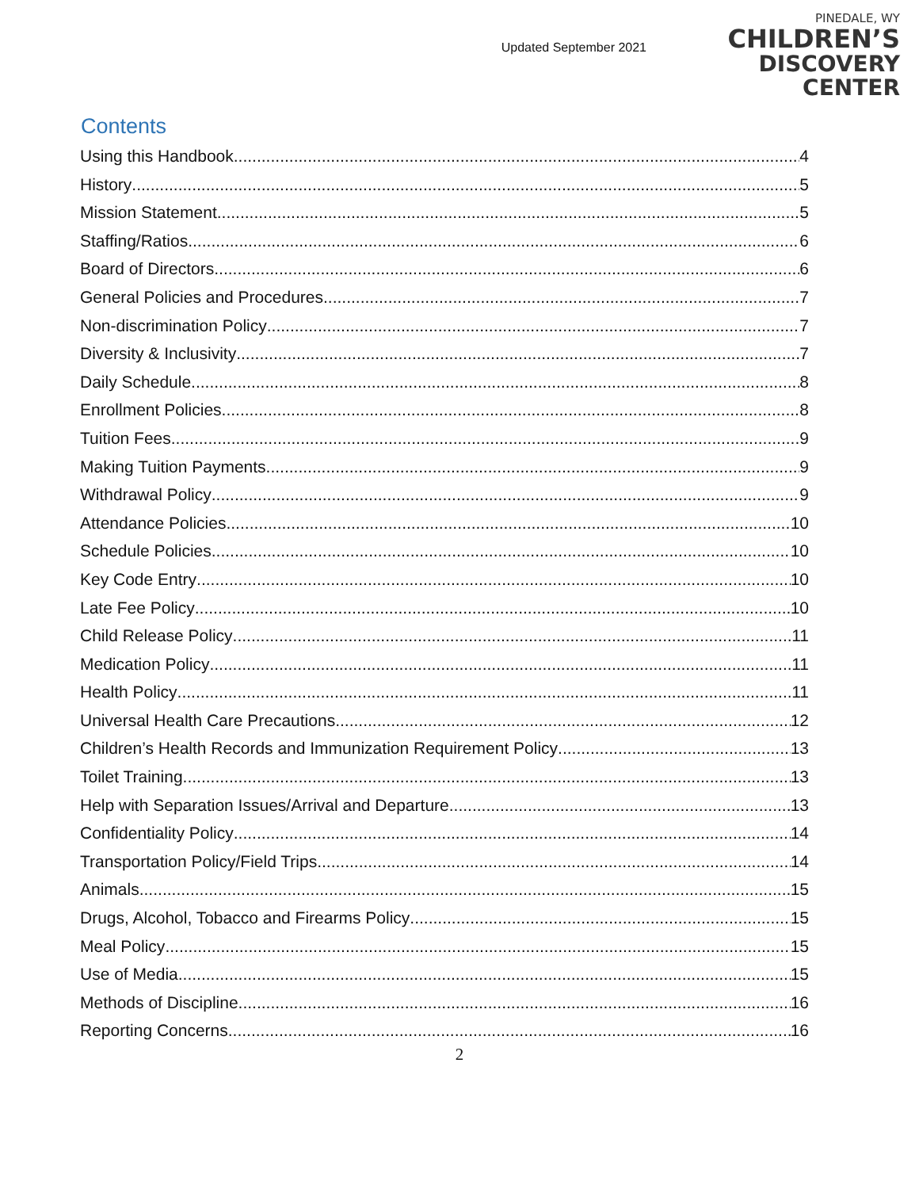Updated September 2021
PINEDALE, WY
CHILDREN’S
DISCOVERY CENTER
Contents
Using this Handbook 4
History 5
Mission Statement 5
Staffing/Ratios 6
Board of Directors 6
General Policies and Procedures 7
Non-discrimination Policy 7
Diversity & Inclusivity 7
Daily Schedule 8
Enrollment Policies 8
Tuition Fees 9
Making Tuition Payments 9
Withdrawal Policy 9
Attendance Policies 10
Schedule Policies 10
Key Code Entry 10
Late Fee Policy 10
Child Release Policy 11
Medication Policy 11
Health Policy 11
Universal Health Care Precautions 12
Children’s Health Records and Immunization Requirement Policy 13
Toilet Training 13
Help with Separation Issues/Arrival and Departure 13
Confidentiality Policy 14
Transportation Policy/Field Trips 14
Animals 15
Drugs, Alcohol, Tobacco and Firearms Policy 15
Meal Policy 15
Use of Media 15
Methods of Discipline 16
Reporting Concerns 16
2